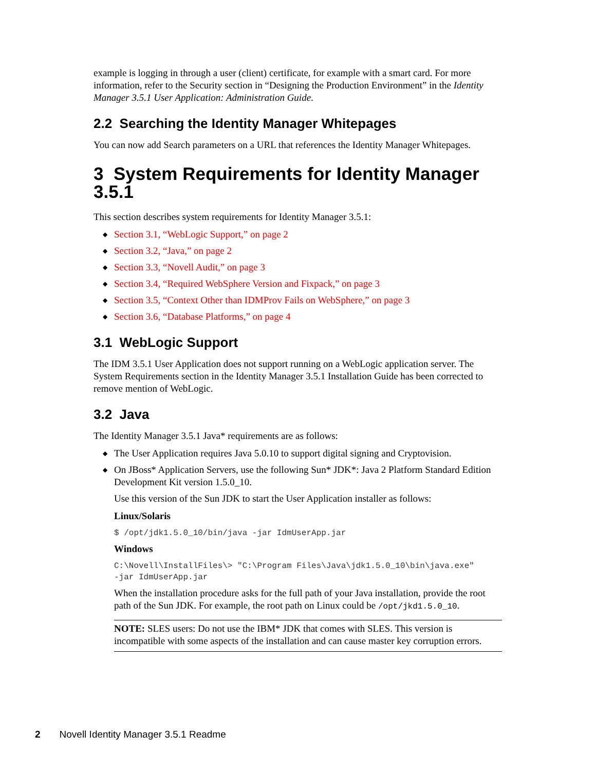example is logging in through a user (client) certificate, for example with a smart card. For more information, refer to the Security section in “Designing the Production Environment” in the Identity Manager 3.5.1 User Application: Administration Guide.
2.2 Searching the Identity Manager Whitepages
You can now add Search parameters on a URL that references the Identity Manager Whitepages.
3 System Requirements for Identity Manager 3.5.1
This section describes system requirements for Identity Manager 3.5.1:
◆ Section 3.1, “WebLogic Support,” on page 2
◆ Section 3.2, “Java,” on page 2
◆ Section 3.3, “Novell Audit,” on page 3
◆ Section 3.4, “Required WebSphere Version and Fixpack,” on page 3
◆ Section 3.5, “Context Other than IDMProv Fails on WebSphere,” on page 3
◆ Section 3.6, “Database Platforms,” on page 4
3.1 WebLogic Support
The IDM 3.5.1 User Application does not support running on a WebLogic application server. The System Requirements section in the Identity Manager 3.5.1 Installation Guide has been corrected to remove mention of WebLogic.
3.2 Java
The Identity Manager 3.5.1 Java* requirements are as follows:
◆ The User Application requires Java 5.0.10 to support digital signing and Cryptovision.
◆ On JBoss* Application Servers, use the following Sun* JDK*: Java 2 Platform Standard Edition Development Kit version 1.5.0_10.
Use this version of the Sun JDK to start the User Application installer as follows:
Linux/Solaris
$ /opt/jdk1.5.0_10/bin/java -jar IdmUserApp.jar
Windows
C:\Novell\InstallFiles\> "C:\Program Files\Java\jdk1.5.0_10\bin\java.exe"
-jar IdmUserApp.jar
When the installation procedure asks for the full path of your Java installation, provide the root path of the Sun JDK. For example, the root path on Linux could be /opt/jkd1.5.0_10.
NOTE: SLES users: Do not use the IBM* JDK that comes with SLES. This version is incompatible with some aspects of the installation and can cause master key corruption errors.
2 Novell Identity Manager 3.5.1 Readme